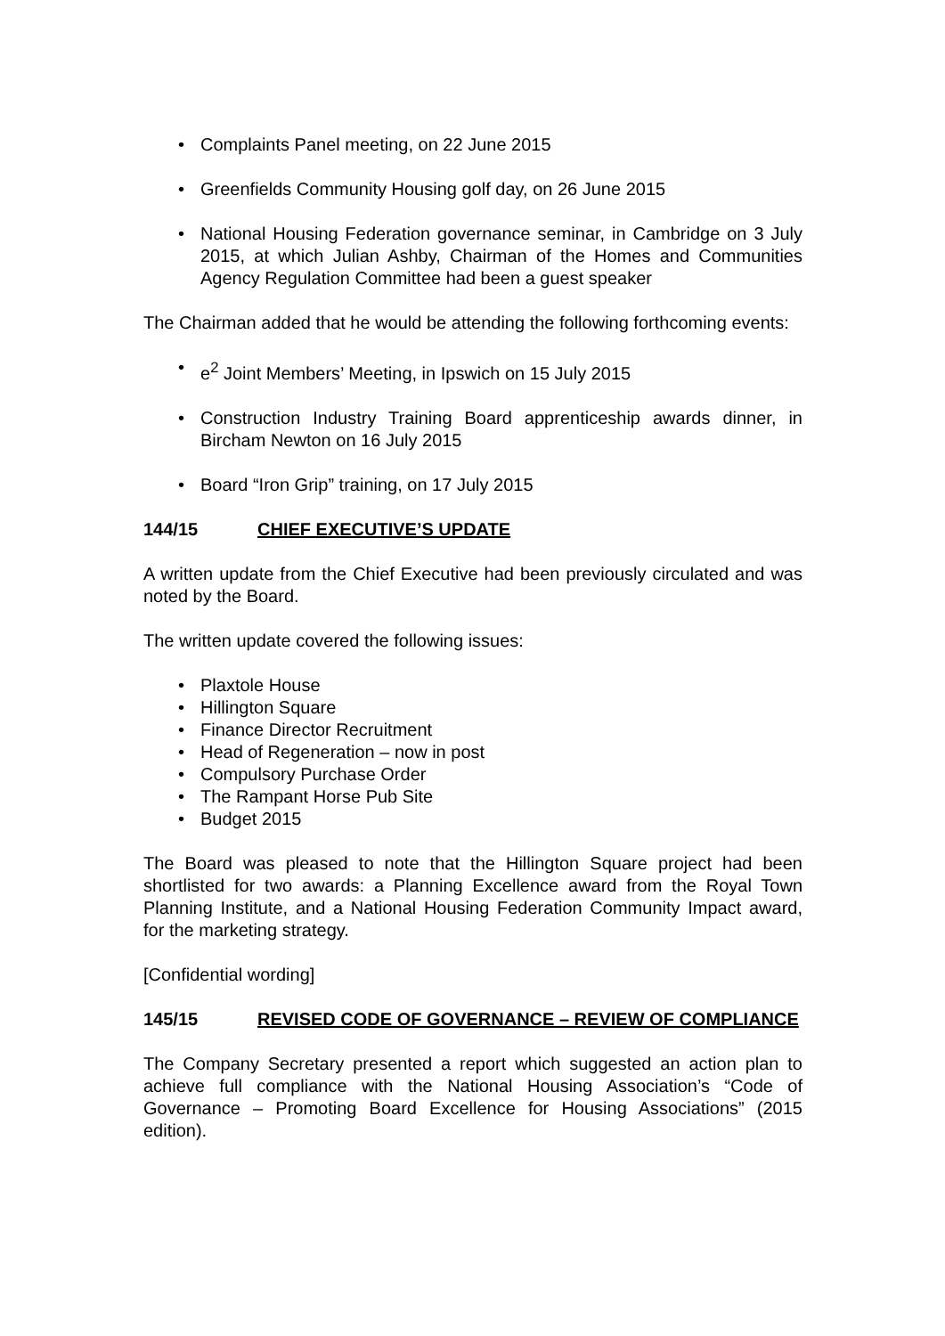• Complaints Panel meeting, on 22 June 2015
• Greenfields Community Housing golf day, on 26 June 2015
• National Housing Federation governance seminar, in Cambridge on 3 July 2015, at which Julian Ashby, Chairman of the Homes and Communities Agency Regulation Committee had been a guest speaker
The Chairman added that he would be attending the following forthcoming events:
• e<sup>2</sup> Joint Members’ Meeting, in Ipswich on 15 July 2015
• Construction Industry Training Board apprenticeship awards dinner, in Bircham Newton on 16 July 2015
• Board “Iron Grip” training, on 17 July 2015
144/15 CHIEF EXECUTIVE’S UPDATE
A written update from the Chief Executive had been previously circulated and was noted by the Board.
The written update covered the following issues:
• Plaxtole House
• Hillington Square
• Finance Director Recruitment
• Head of Regeneration – now in post
• Compulsory Purchase Order
• The Rampant Horse Pub Site
• Budget 2015
The Board was pleased to note that the Hillington Square project had been shortlisted for two awards: a Planning Excellence award from the Royal Town Planning Institute, and a National Housing Federation Community Impact award, for the marketing strategy.
[Confidential wording]
145/15 REVISED CODE OF GOVERNANCE – REVIEW OF COMPLIANCE
The Company Secretary presented a report which suggested an action plan to achieve full compliance with the National Housing Association’s “Code of Governance – Promoting Board Excellence for Housing Associations” (2015 edition).